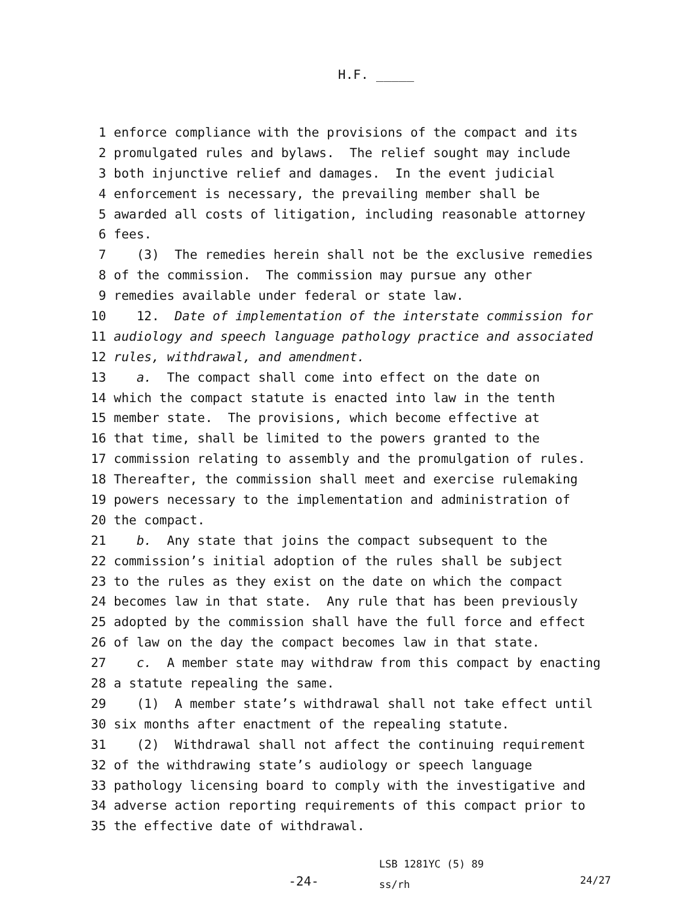H.F. _____
1 enforce compliance with the provisions of the compact and its
2 promulgated rules and bylaws. The relief sought may include
3 both injunctive relief and damages. In the event judicial
4 enforcement is necessary, the prevailing member shall be
5 awarded all costs of litigation, including reasonable attorney
6 fees.
7 (3) The remedies herein shall not be the exclusive remedies
8 of the commission. The commission may pursue any other
9 remedies available under federal or state law.
10 12. Date of implementation of the interstate commission for
11 audiology and speech language pathology practice and associated
12 rules, withdrawal, and amendment.
13 a. The compact shall come into effect on the date on
14 which the compact statute is enacted into law in the tenth
15 member state. The provisions, which become effective at
16 that time, shall be limited to the powers granted to the
17 commission relating to assembly and the promulgation of rules.
18 Thereafter, the commission shall meet and exercise rulemaking
19 powers necessary to the implementation and administration of
20 the compact.
21 b. Any state that joins the compact subsequent to the
22 commission’s initial adoption of the rules shall be subject
23 to the rules as they exist on the date on which the compact
24 becomes law in that state. Any rule that has been previously
25 adopted by the commission shall have the full force and effect
26 of law on the day the compact becomes law in that state.
27 c. A member state may withdraw from this compact by enacting
28 a statute repealing the same.
29 (1) A member state’s withdrawal shall not take effect until
30 six months after enactment of the repealing statute.
31 (2) Withdrawal shall not affect the continuing requirement
32 of the withdrawing state’s audiology or speech language
33 pathology licensing board to comply with the investigative and
34 adverse action reporting requirements of this compact prior to
35 the effective date of withdrawal.
-24-
LSB 1281YC (5) 89
ss/rh
24/27